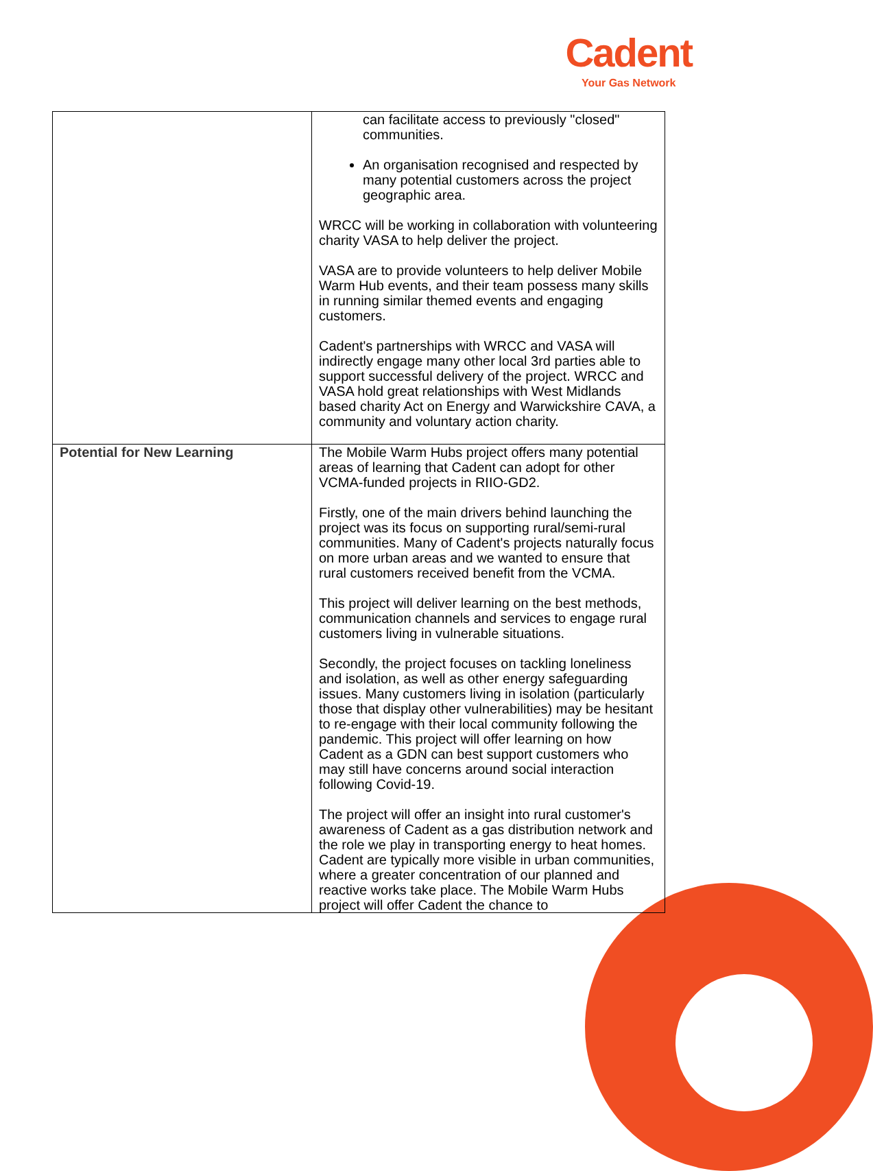Cadent
Your Gas Network
| | can facilitate access to previously "closed" communities. An organisation recognised and respected by many potential customers across the project geographic area. WRCC will be working in collaboration with volunteering charity VASA to help deliver the project. VASA are to provide volunteers to help deliver Mobile Warm Hub events, and their team possess many skills in running similar themed events and engaging customers. Cadent's partnerships with WRCC and VASA will indirectly engage many other local 3rd parties able to support successful delivery of the project. WRCC and VASA hold great relationships with West Midlands based charity Act on Energy and Warwickshire CAVA, a community and voluntary action charity. |
| Potential for New Learning | The Mobile Warm Hubs project offers many potential areas of learning that Cadent can adopt for other VCMA-funded projects in RIIO-GD2. Firstly, one of the main drivers behind launching the project was its focus on supporting rural/semi-rural communities. Many of Cadent's projects naturally focus on more urban areas and we wanted to ensure that rural customers received benefit from the VCMA. This project will deliver learning on the best methods, communication channels and services to engage rural customers living in vulnerable situations. Secondly, the project focuses on tackling loneliness and isolation, as well as other energy safeguarding issues. Many customers living in isolation (particularly those that display other vulnerabilities) may be hesitant to re-engage with their local community following the pandemic. This project will offer learning on how Cadent as a GDN can best support customers who may still have concerns around social interaction following Covid-19. The project will offer an insight into rural customer's awareness of Cadent as a gas distribution network and the role we play in transporting energy to heat homes. Cadent are typically more visible in urban communities, where a greater concentration of our planned and reactive works take place. The Mobile Warm Hubs project will offer Cadent the chance to |